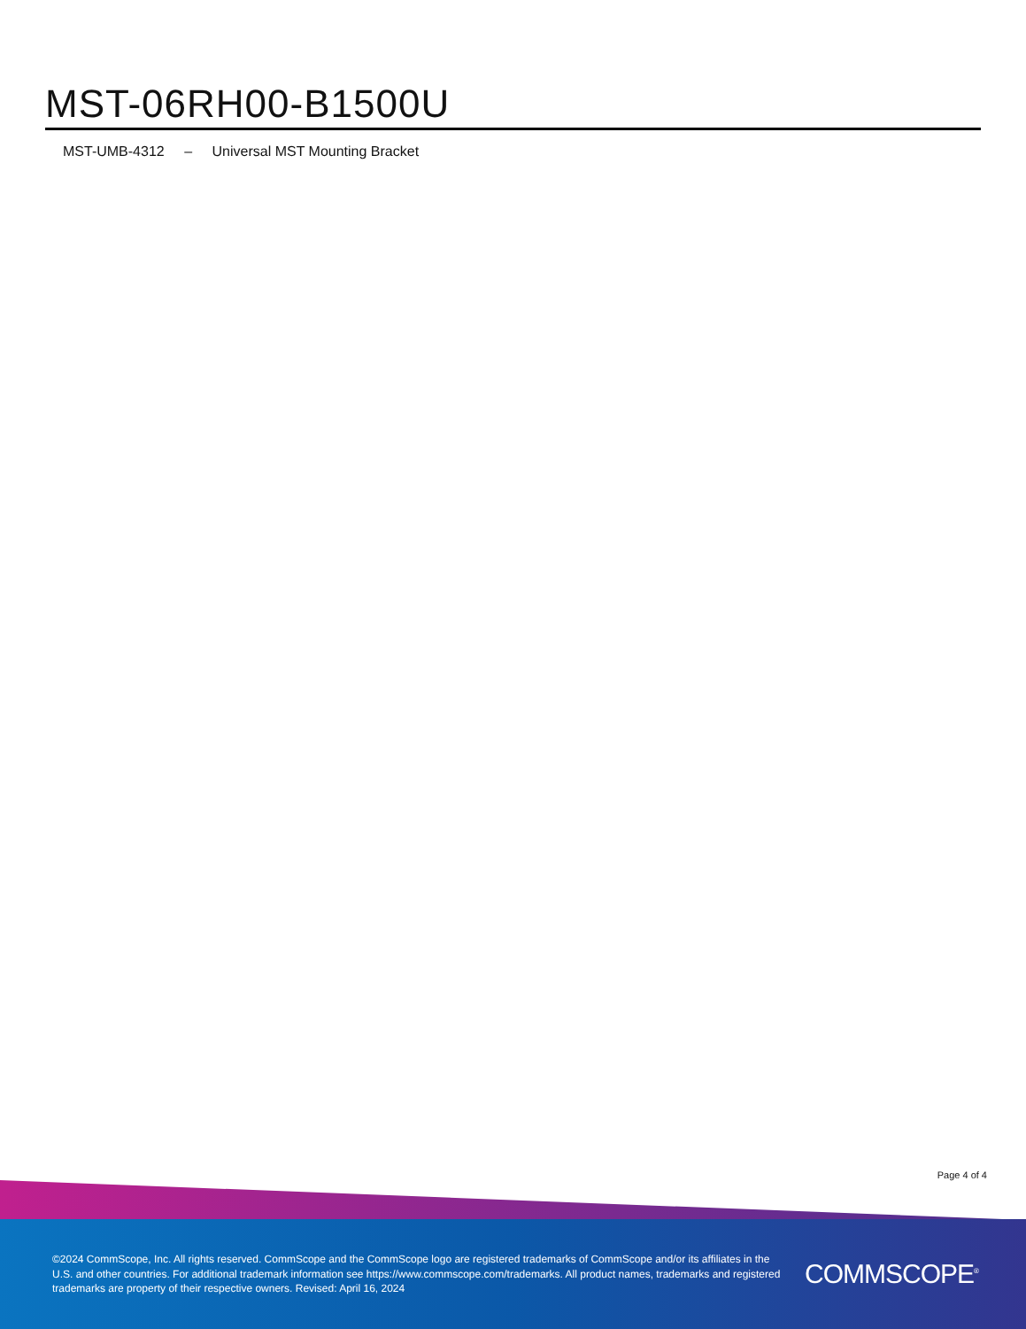MST-06RH00-B1500U
MST-UMB-4312 – Universal MST Mounting Bracket
Page 4 of 4
©2024 CommScope, Inc. All rights reserved. CommScope and the CommScope logo are registered trademarks of CommScope and/or its affiliates in the U.S. and other countries. For additional trademark information see https://www.commscope.com/trademarks. All product names, trademarks and registered trademarks are property of their respective owners. Revised: April 16, 2024
COMMSCOPE<sup>®</sup>